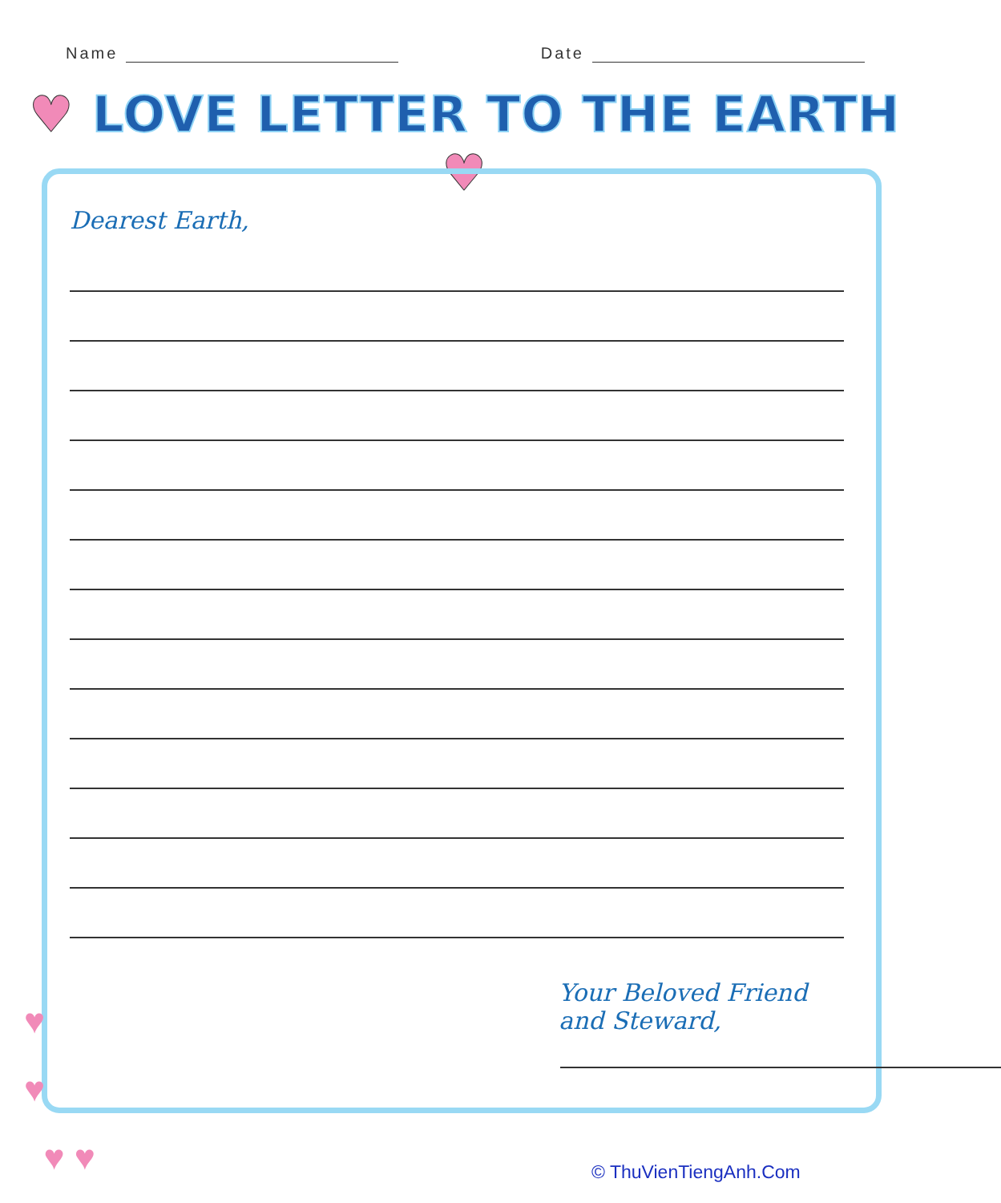Name Date
♥ LOVE LETTER TO THE EARTH ♥
Dearest Earth,
Your Beloved Friend and Steward,
♥
♥
♥ ♥
© ThuVienTiengAnh.Com